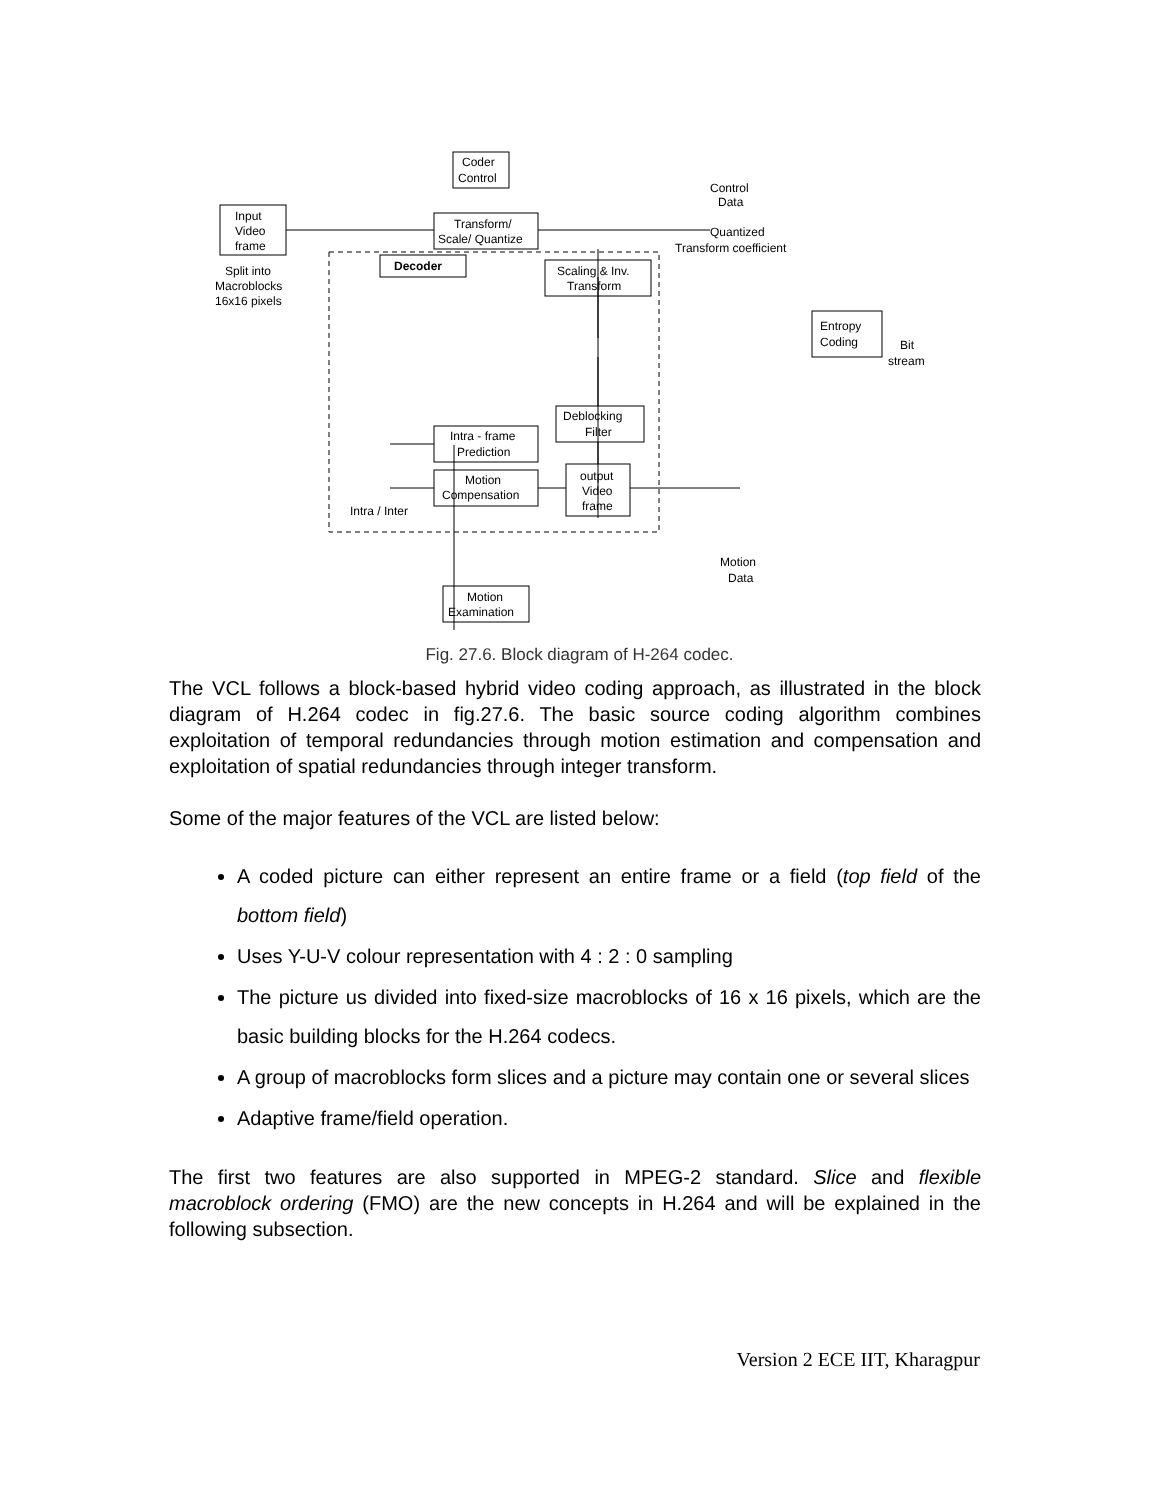Input
Video
frame
Split into
Macroblocks
16x16 pixels
Coder
Control
Control
Data
Transform/
Scale/ Quantize
Quantized
Transform coefficient
Decoder
Scaling & Inv.
Transform
Entropy
Coding
Bit
stream
Deblocking
Filter
Intra - frame
Prediction
Motion
Compensation
output
Video
frame
Intra / Inter
Motion
Data
Motion
Examination
Fig. 27.6. Block diagram of H-264 codec.
The VCL follows a block-based hybrid video coding approach, as illustrated in the block diagram of H.264 codec in fig.27.6. The basic source coding algorithm combines exploitation of temporal redundancies through motion estimation and compensation and exploitation of spatial redundancies through integer transform.
Some of the major features of the VCL are listed below:
A coded picture can either represent an entire frame or a field (top field of the bottom field)
Uses Y-U-V colour representation with 4 : 2 : 0 sampling
The picture us divided into fixed-size macroblocks of 16 x 16 pixels, which are the basic building blocks for the H.264 codecs.
A group of macroblocks form slices and a picture may contain one or several slices
Adaptive frame/field operation.
The first two features are also supported in MPEG-2 standard. Slice and flexible macroblock ordering (FMO) are the new concepts in H.264 and will be explained in the following subsection.
Version 2 ECE IIT, Kharagpur